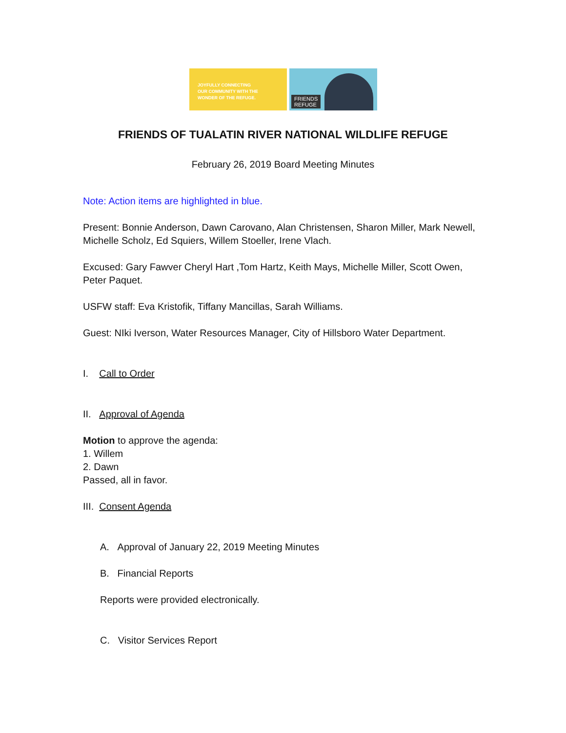JOYFULLY CONNECTING
OUR COMMUNITY WITH THE
WONDER OF THE REFUGE.
FRIENDS
REFUGE
FRIENDS OF TUALATIN RIVER NATIONAL WILDLIFE REFUGE
February 26, 2019 Board Meeting Minutes
Note: Action items are highlighted in blue.
Present: Bonnie Anderson, Dawn Carovano, Alan Christensen, Sharon Miller, Mark Newell, Michelle Scholz, Ed Squiers, Willem Stoeller, Irene Vlach.
Excused: Gary Fawver Cheryl Hart ,Tom Hartz, Keith Mays, Michelle Miller, Scott Owen, Peter Paquet.
USFW staff: Eva Kristofik, Tiffany Mancillas, Sarah Williams.
Guest: NIki Iverson, Water Resources Manager, City of Hillsboro Water Department.
I. Call to Order
II. Approval of Agenda
Motion to approve the agenda:
1. Willem
2. Dawn
Passed, all in favor.
III. Consent Agenda
A. Approval of January 22, 2019 Meeting Minutes
B. Financial Reports
Reports were provided electronically.
C. Visitor Services Report